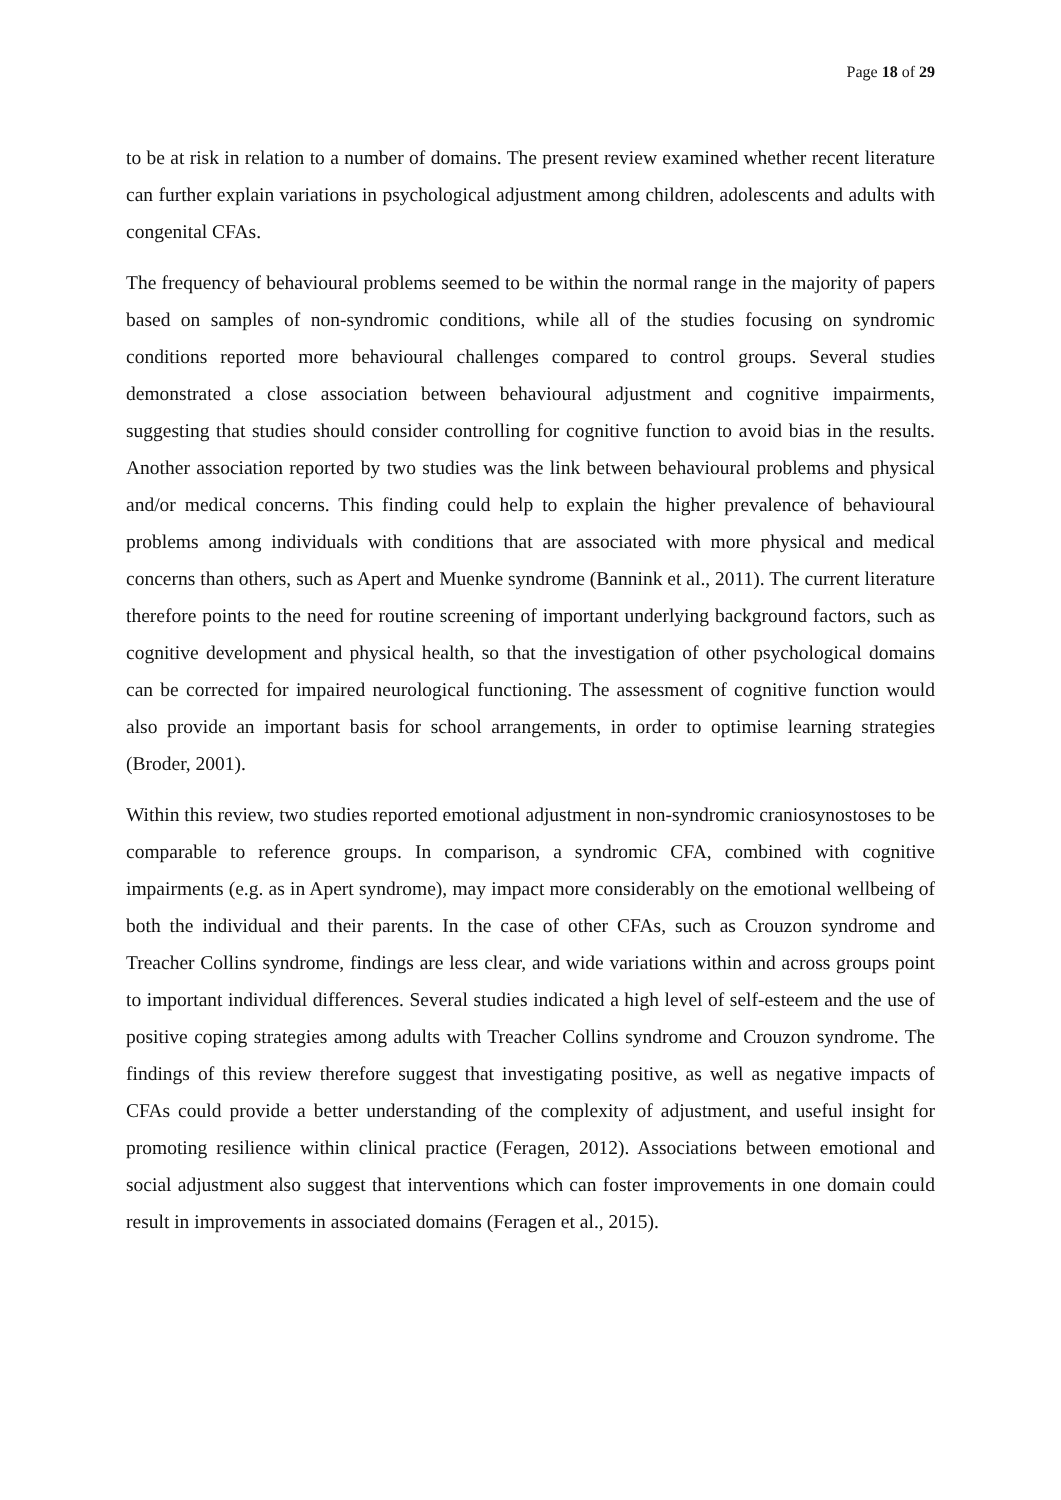Page 18 of 29
to be at risk in relation to a number of domains. The present review examined whether recent literature can further explain variations in psychological adjustment among children, adolescents and adults with congenital CFAs.
The frequency of behavioural problems seemed to be within the normal range in the majority of papers based on samples of non-syndromic conditions, while all of the studies focusing on syndromic conditions reported more behavioural challenges compared to control groups. Several studies demonstrated a close association between behavioural adjustment and cognitive impairments, suggesting that studies should consider controlling for cognitive function to avoid bias in the results. Another association reported by two studies was the link between behavioural problems and physical and/or medical concerns. This finding could help to explain the higher prevalence of behavioural problems among individuals with conditions that are associated with more physical and medical concerns than others, such as Apert and Muenke syndrome (Bannink et al., 2011). The current literature therefore points to the need for routine screening of important underlying background factors, such as cognitive development and physical health, so that the investigation of other psychological domains can be corrected for impaired neurological functioning. The assessment of cognitive function would also provide an important basis for school arrangements, in order to optimise learning strategies (Broder, 2001).
Within this review, two studies reported emotional adjustment in non-syndromic craniosynostoses to be comparable to reference groups. In comparison, a syndromic CFA, combined with cognitive impairments (e.g. as in Apert syndrome), may impact more considerably on the emotional wellbeing of both the individual and their parents. In the case of other CFAs, such as Crouzon syndrome and Treacher Collins syndrome, findings are less clear, and wide variations within and across groups point to important individual differences. Several studies indicated a high level of self-esteem and the use of positive coping strategies among adults with Treacher Collins syndrome and Crouzon syndrome. The findings of this review therefore suggest that investigating positive, as well as negative impacts of CFAs could provide a better understanding of the complexity of adjustment, and useful insight for promoting resilience within clinical practice (Feragen, 2012). Associations between emotional and social adjustment also suggest that interventions which can foster improvements in one domain could result in improvements in associated domains (Feragen et al., 2015).